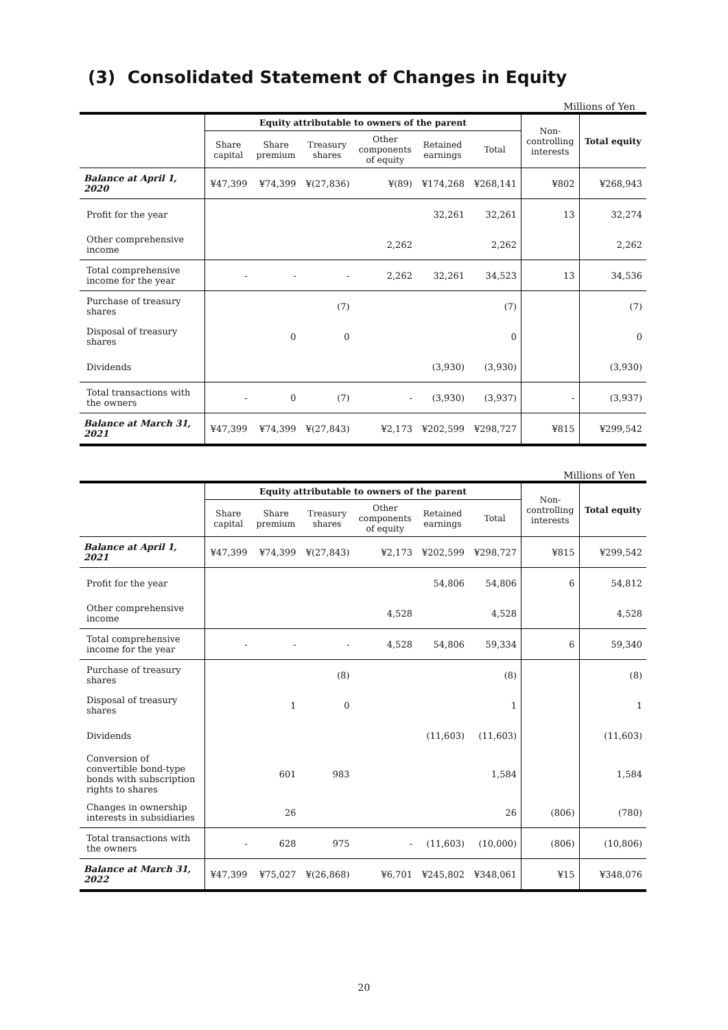(3) Consolidated Statement of Changes in Equity
Millions of Yen
| | Equity attributable to owners of the parent | | | | | | Non- controlling interests | Total equity |
| --- | --- | --- | --- | --- | --- | --- | --- | --- |
| | Share capital | Share premium | Treasury shares | Other components of equity | Retained earnings | Total | | |
| Balance at April 1, 2020 | ¥47,399 | ¥74,399 | ¥(27,836) | ¥(89) | ¥174,268 | ¥268,141 | ¥802 | ¥268,943 |
| Profit for the year | | | | | 32,261 | 32,261 | 13 | 32,274 |
| Other comprehensive income | | | | 2,262 | | 2,262 | | 2,262 |
| Total comprehensive income for the year | - | - | - | 2,262 | 32,261 | 34,523 | 13 | 34,536 |
| Purchase of treasury shares | | | (7) | | | (7) | | (7) |
| Disposal of treasury shares | | 0 | 0 | | | 0 | | 0 |
| Dividends | | | | | (3,930) | (3,930) | | (3,930) |
| Total transactions with the owners | - | 0 | (7) | - | (3,930) | (3,937) | - | (3,937) |
| Balance at March 31, 2021 | ¥47,399 | ¥74,399 | ¥(27,843) | ¥2,173 | ¥202,599 | ¥298,727 | ¥815 | ¥299,542 |
Millions of Yen
| | Equity attributable to owners of the parent | | | | | | Non- controlling interests | Total equity |
| --- | --- | --- | --- | --- | --- | --- | --- | --- |
| | Share capital | Share premium | Treasury shares | Other components of equity | Retained earnings | Total | | |
| Balance at April 1, 2021 | ¥47,399 | ¥74,399 | ¥(27,843) | ¥2,173 | ¥202,599 | ¥298,727 | ¥815 | ¥299,542 |
| Profit for the year | | | | | 54,806 | 54,806 | 6 | 54,812 |
| Other comprehensive income | | | | 4,528 | | 4,528 | | 4,528 |
| Total comprehensive income for the year | - | - | - | 4,528 | 54,806 | 59,334 | 6 | 59,340 |
| Purchase of treasury shares | | | (8) | | | (8) | | (8) |
| Disposal of treasury shares | | 1 | 0 | | | 1 | | 1 |
| Dividends | | | | | (11,603) | (11,603) | | (11,603) |
| Conversion of convertible bond-type bonds with subscription rights to shares | | 601 | 983 | | | 1,584 | | 1,584 |
| Changes in ownership interests in subsidiaries | | 26 | | | | 26 | (806) | (780) |
| Total transactions with the owners | - | 628 | 975 | - | (11,603) | (10,000) | (806) | (10,806) |
| Balance at March 31, 2022 | ¥47,399 | ¥75,027 | ¥(26,868) | ¥6,701 | ¥245,802 | ¥348,061 | ¥15 | ¥348,076 |
20